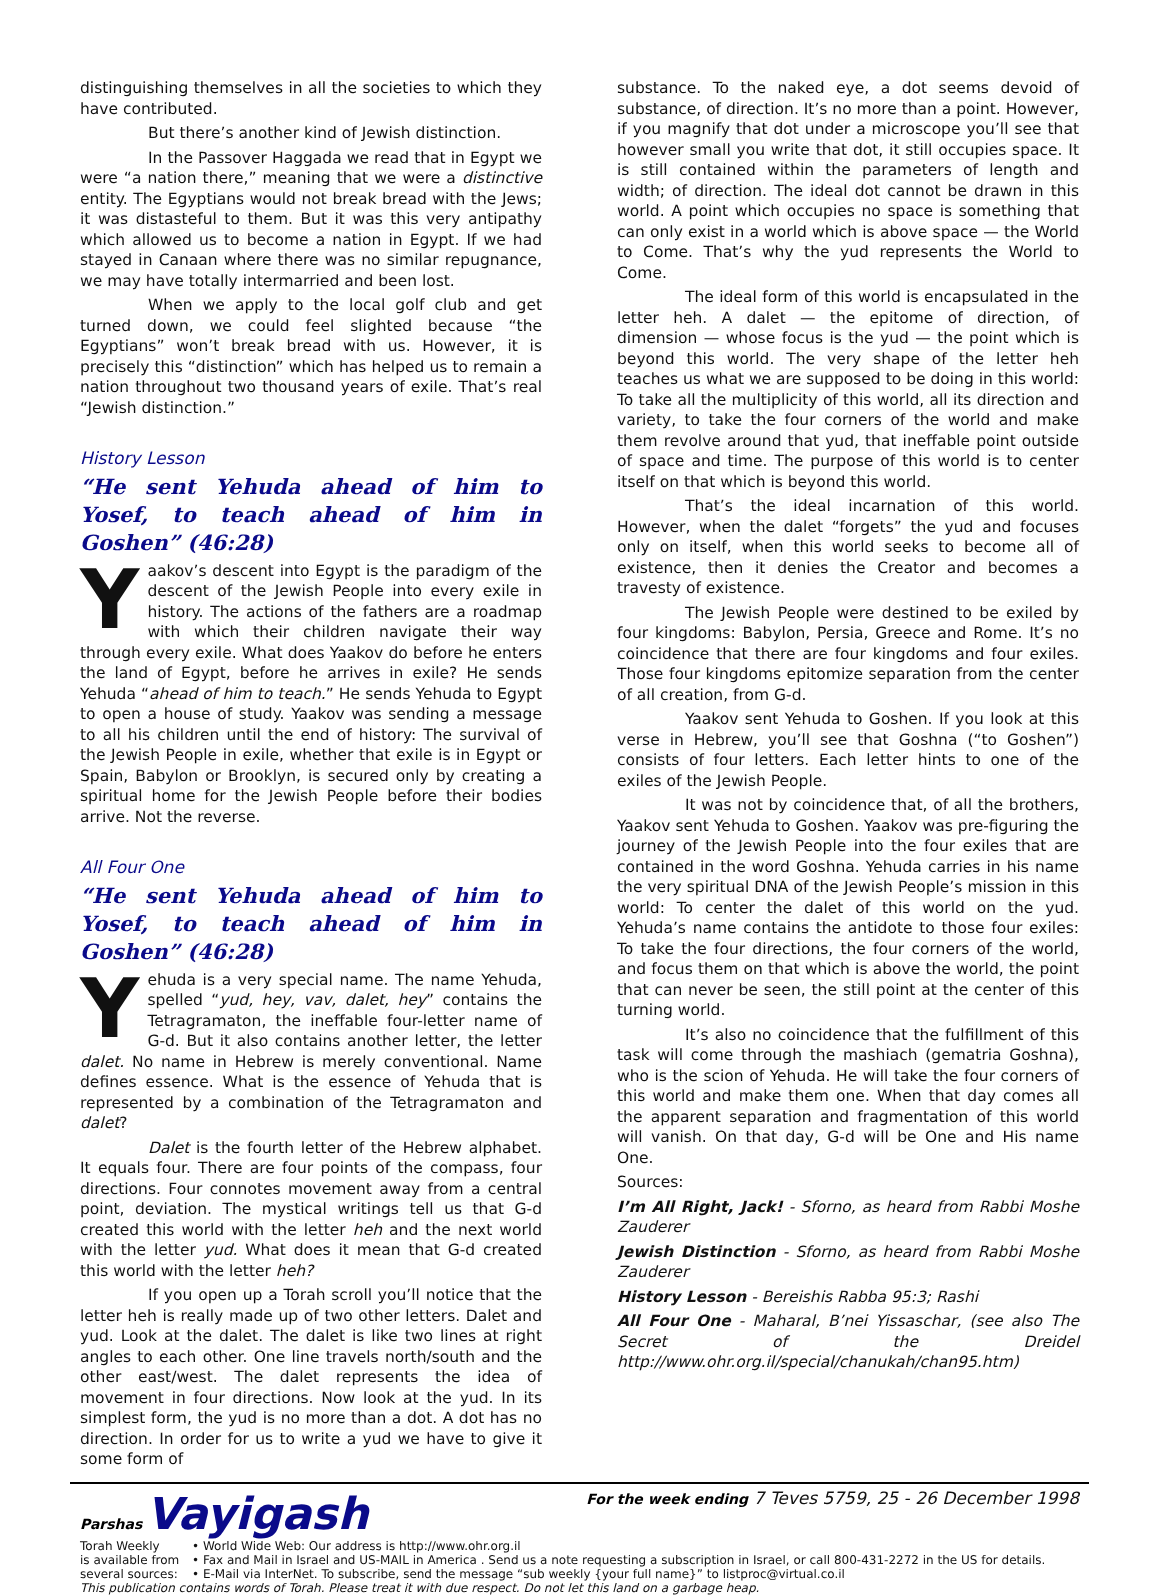distinguishing themselves in all the societies to which they have contributed.
But there’s another kind of Jewish distinction.
In the Passover Haggada we read that in Egypt we were “a nation there,” meaning that we were a distinctive entity. The Egyptians would not break bread with the Jews; it was distasteful to them. But it was this very antipathy which allowed us to become a nation in Egypt. If we had stayed in Canaan where there was no similar repugnance, we may have totally intermarried and been lost.
When we apply to the local golf club and get turned down, we could feel slighted because “the Egyptians” won’t break bread with us. However, it is precisely this “distinction” which has helped us to remain a nation throughout two thousand years of exile. That’s real “Jewish distinction.”
History Lesson
“He sent Yehuda ahead of him to Yosef, to teach ahead of him in Goshen” (46:28)
Yaakov’s descent into Egypt is the paradigm of the descent of the Jewish People into every exile in history. The actions of the fathers are a roadmap with which their children navigate their way through every exile. What does Yaakov do before he enters the land of Egypt, before he arrives in exile? He sends Yehuda “ahead of him to teach.” He sends Yehuda to Egypt to open a house of study. Yaakov was sending a message to all his children until the end of history: The survival of the Jewish People in exile, whether that exile is in Egypt or Spain, Babylon or Brooklyn, is secured only by creating a spiritual home for the Jewish People before their bodies arrive. Not the reverse.
All Four One
“He sent Yehuda ahead of him to Yosef, to teach ahead of him in Goshen” (46:28)
Yehuda is a very special name. The name Yehuda, spelled “yud, hey, vav, dalet, hey” contains the Tetragramaton, the ineffable four-letter name of G-d. But it also contains another letter, the letter dalet. No name in Hebrew is merely conventional. Name defines essence. What is the essence of Yehuda that is represented by a combination of the Tetragramaton and dalet?
Dalet is the fourth letter of the Hebrew alphabet. It equals four. There are four points of the compass, four directions. Four connotes movement away from a central point, deviation. The mystical writings tell us that G-d created this world with the letter heh and the next world with the letter yud. What does it mean that G-d created this world with the letter heh?
If you open up a Torah scroll you’ll notice that the letter heh is really made up of two other letters. Dalet and yud. Look at the dalet. The dalet is like two lines at right angles to each other. One line travels north/south and the other east/west. The dalet represents the idea of movement in four directions. Now look at the yud. In its simplest form, the yud is no more than a dot. A dot has no direction. In order for us to write a yud we have to give it some form of
substance. To the naked eye, a dot seems devoid of substance, of direction. It’s no more than a point. However, if you magnify that dot under a microscope you’ll see that however small you write that dot, it still occupies space. It is still contained within the parameters of length and width; of direction. The ideal dot cannot be drawn in this world. A point which occupies no space is something that can only exist in a world which is above space — the World to Come. That’s why the yud represents the World to Come.
The ideal form of this world is encapsulated in the letter heh. A dalet — the epitome of direction, of dimension — whose focus is the yud — the point which is beyond this world. The very shape of the letter heh teaches us what we are supposed to be doing in this world: To take all the multiplicity of this world, all its direction and variety, to take the four corners of the world and make them revolve around that yud, that ineffable point outside of space and time. The purpose of this world is to center itself on that which is beyond this world.
That’s the ideal incarnation of this world. However, when the dalet “forgets” the yud and focuses only on itself, when this world seeks to become all of existence, then it denies the Creator and becomes a travesty of existence.
The Jewish People were destined to be exiled by four kingdoms: Babylon, Persia, Greece and Rome. It’s no coincidence that there are four kingdoms and four exiles. Those four kingdoms epitomize separation from the center of all creation, from G-d.
Yaakov sent Yehuda to Goshen. If you look at this verse in Hebrew, you’ll see that Goshna (“to Goshen”) consists of four letters. Each letter hints to one of the exiles of the Jewish People.
It was not by coincidence that, of all the brothers, Yaakov sent Yehuda to Goshen. Yaakov was pre-figuring the journey of the Jewish People into the four exiles that are contained in the word Goshna. Yehuda carries in his name the very spiritual DNA of the Jewish People’s mission in this world: To center the dalet of this world on the yud. Yehuda’s name contains the antidote to those four exiles: To take the four directions, the four corners of the world, and focus them on that which is above the world, the point that can never be seen, the still point at the center of this turning world.
It’s also no coincidence that the fulfillment of this task will come through the mashiach (gematria Goshna), who is the scion of Yehuda. He will take the four corners of this world and make them one. When that day comes all the apparent separation and fragmentation of this world will vanish. On that day, G-d will be One and His name One.
Sources:
I’m All Right, Jack! - Sforno, as heard from Rabbi Moshe Zauderer
Jewish Distinction - Sforno, as heard from Rabbi Moshe Zauderer
History Lesson - Bereishis Rabba 95:3; Rashi
All Four One - Maharal, B’nei Yissaschar, (see also The Secret of the Dreidel http://www.ohr.org.il/special/chanukah/chan95.htm)
Parshas Vayigash
For the week ending 7 Teves 5759, 25 - 26 December 1998
Torah Weekly
is available from
several sources:
• World Wide Web: Our address is http://www.ohr.org.il
• Fax and Mail in Israel and US-MAIL in America . Send us a note requesting a subscription in Israel, or call 800-431-2272 in the US for details.
• E-Mail via InterNet. To subscribe, send the message “sub weekly {your full name}” to listproc@virtual.co.il
This publication contains words of Torah. Please treat it with due respect. Do not let this land on a garbage heap.